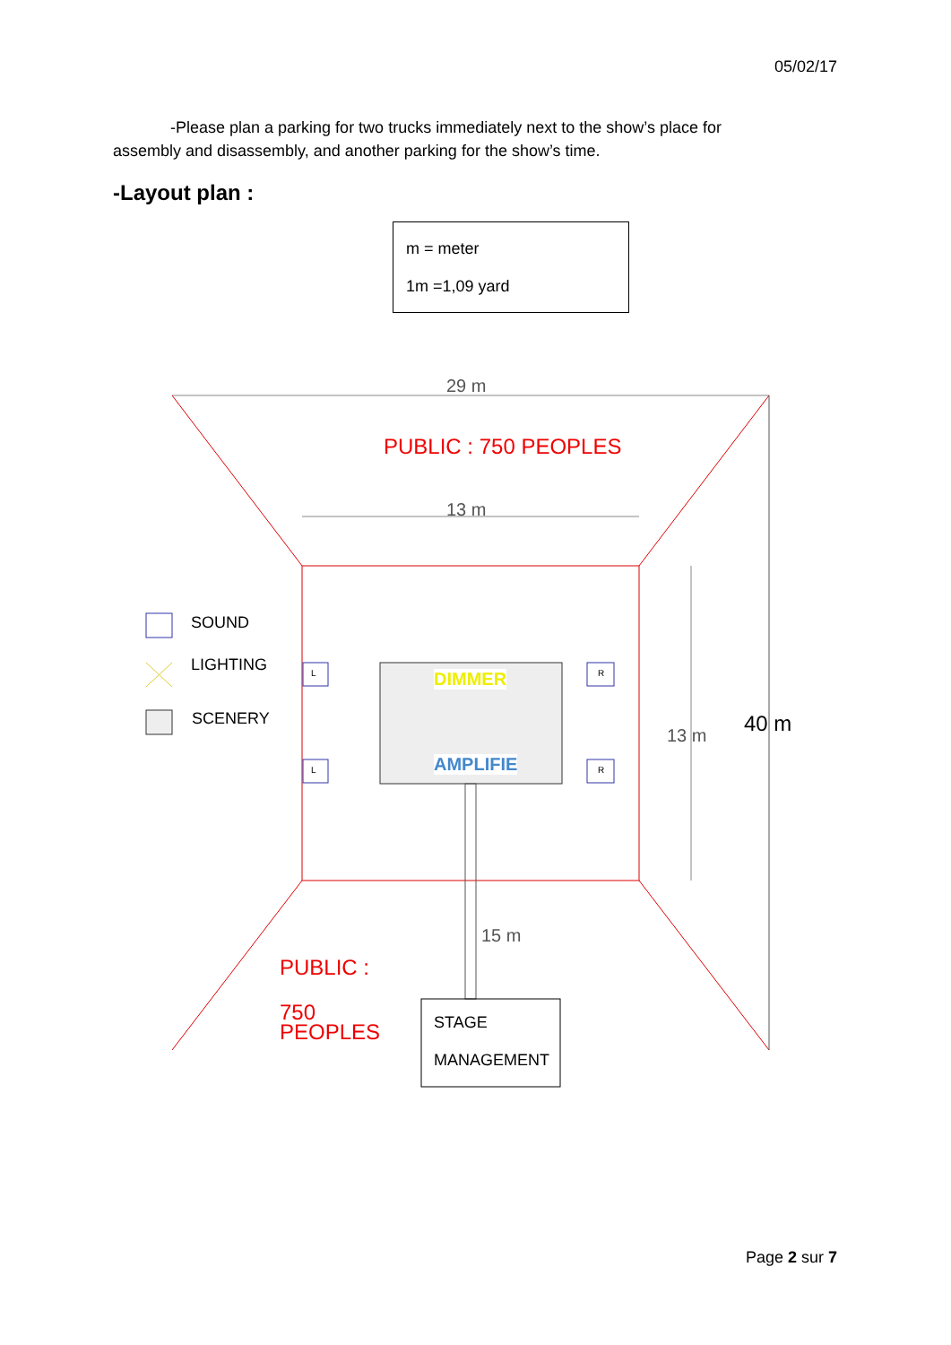05/02/17
-Please plan a parking for two trucks immediately next to the show’s place for assembly and disassembly, and another parking for the show’s time.
-Layout plan :
m = meter
1m =1,09 yard
29 m
PUBLIC : 750 PEOPLES
13 m
SOUND
LIGHTING
SCENERY
L
L
R
R
DIMMER
AMPLIFIE
13 m 40 m
15 m
PUBLIC :
750
PEOPLES
STAGE
MANAGEMENT
Page 2 sur 7